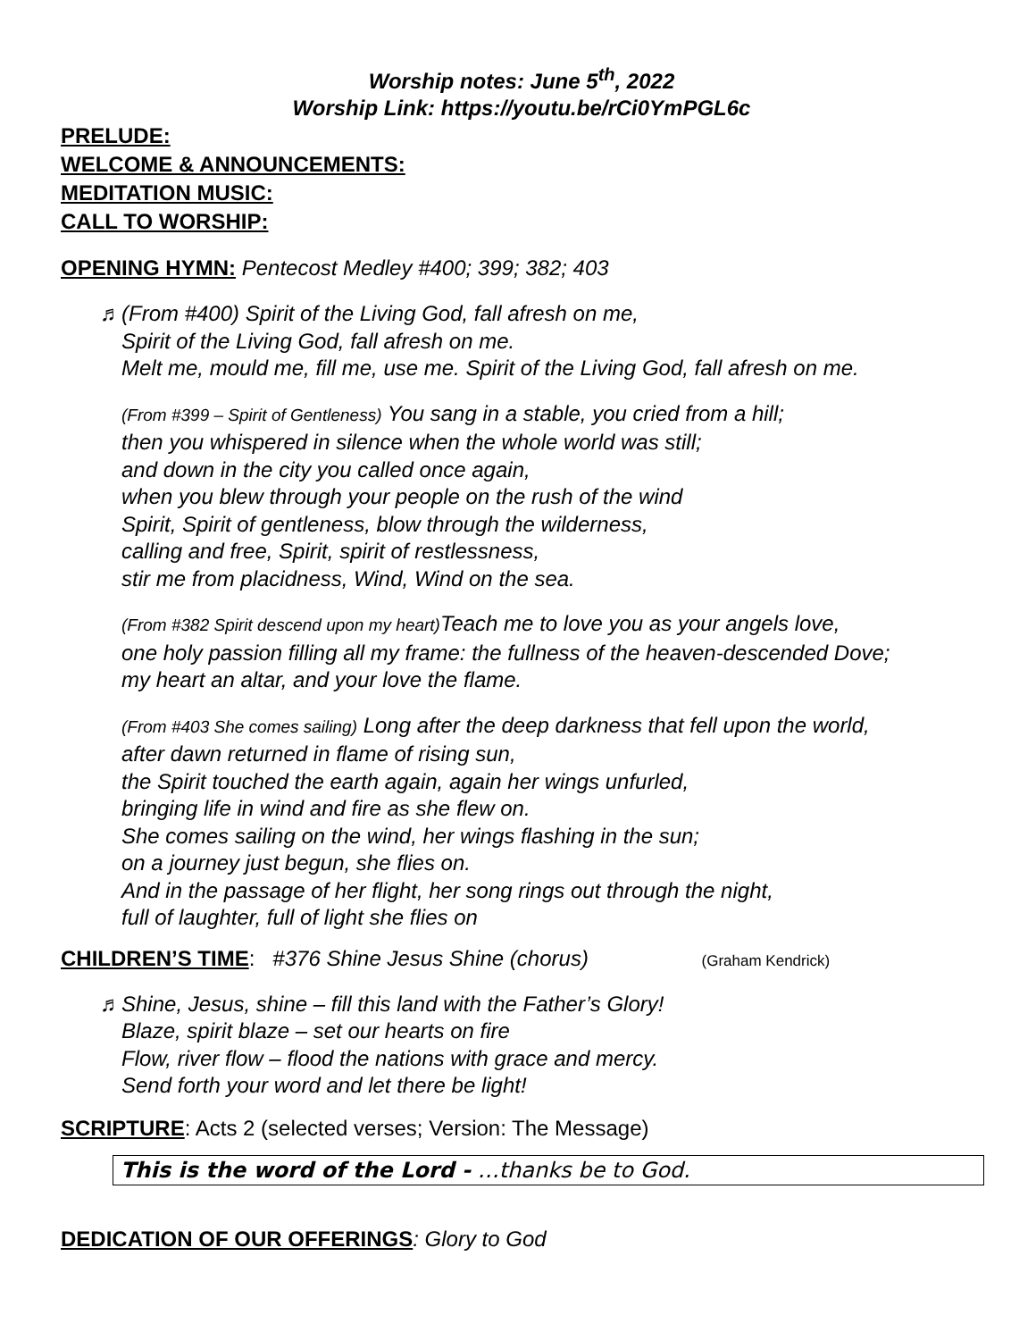Worship notes: June 5<sup>th</sup>, 2022
Worship Link: https://youtu.be/rCi0YmPGL6c
PRELUDE:
WELCOME & ANNOUNCEMENTS:
MEDITATION MUSIC:
CALL TO WORSHIP:
OPENING HYMN: Pentecost Medley #400; 399; 382; 403
♬ (From #400) Spirit of the Living God, fall afresh on me,
Spirit of the Living God, fall afresh on me.
Melt me, mould me, fill me, use me. Spirit of the Living God, fall afresh on me.
(From #399 – Spirit of Gentleness) You sang in a stable, you cried from a hill;
then you whispered in silence when the whole world was still;
and down in the city you called once again,
when you blew through your people on the rush of the wind
Spirit, Spirit of gentleness, blow through the wilderness,
calling and free, Spirit, spirit of restlessness,
stir me from placidness, Wind, Wind on the sea.
(From #382 Spirit descend upon my heart) Teach me to love you as your angels love,
one holy passion filling all my frame: the fullness of the heaven-descended Dove;
my heart an altar, and your love the flame.
(From #403 She comes sailing) Long after the deep darkness that fell upon the world,
after dawn returned in flame of rising sun,
the Spirit touched the earth again, again her wings unfurled,
bringing life in wind and fire as she flew on.
She comes sailing on the wind, her wings flashing in the sun;
on a journey just begun, she flies on.
And in the passage of her flight, her song rings out through the night,
full of laughter, full of light she flies on
CHILDREN’S TIME: #376 Shine Jesus Shine (chorus) (Graham Kendrick)
♬ Shine, Jesus, shine – fill this land with the Father’s Glory!
Blaze, spirit blaze – set our hearts on fire
Flow, river flow – flood the nations with grace and mercy.
Send forth your word and let there be light!
SCRIPTURE: Acts 2 (selected verses; Version: The Message)
This is the word of the Lord - …thanks be to God.
DEDICATION OF OUR OFFERINGS: Glory to God